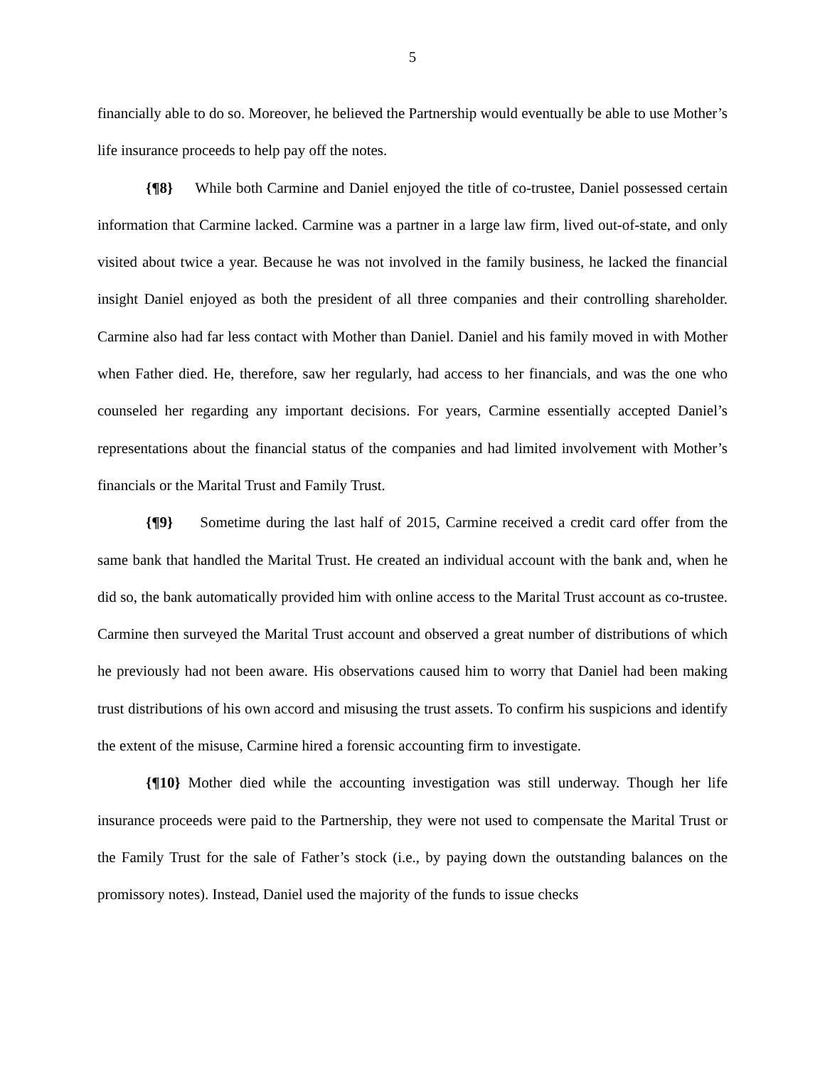5
financially able to do so. Moreover, he believed the Partnership would eventually be able to use Mother’s life insurance proceeds to help pay off the notes.
{¶8} While both Carmine and Daniel enjoyed the title of co-trustee, Daniel possessed certain information that Carmine lacked. Carmine was a partner in a large law firm, lived out-of-state, and only visited about twice a year. Because he was not involved in the family business, he lacked the financial insight Daniel enjoyed as both the president of all three companies and their controlling shareholder. Carmine also had far less contact with Mother than Daniel. Daniel and his family moved in with Mother when Father died. He, therefore, saw her regularly, had access to her financials, and was the one who counseled her regarding any important decisions. For years, Carmine essentially accepted Daniel’s representations about the financial status of the companies and had limited involvement with Mother’s financials or the Marital Trust and Family Trust.
{¶9} Sometime during the last half of 2015, Carmine received a credit card offer from the same bank that handled the Marital Trust. He created an individual account with the bank and, when he did so, the bank automatically provided him with online access to the Marital Trust account as co-trustee. Carmine then surveyed the Marital Trust account and observed a great number of distributions of which he previously had not been aware. His observations caused him to worry that Daniel had been making trust distributions of his own accord and misusing the trust assets. To confirm his suspicions and identify the extent of the misuse, Carmine hired a forensic accounting firm to investigate.
{¶10} Mother died while the accounting investigation was still underway. Though her life insurance proceeds were paid to the Partnership, they were not used to compensate the Marital Trust or the Family Trust for the sale of Father’s stock (i.e., by paying down the outstanding balances on the promissory notes). Instead, Daniel used the majority of the funds to issue checks